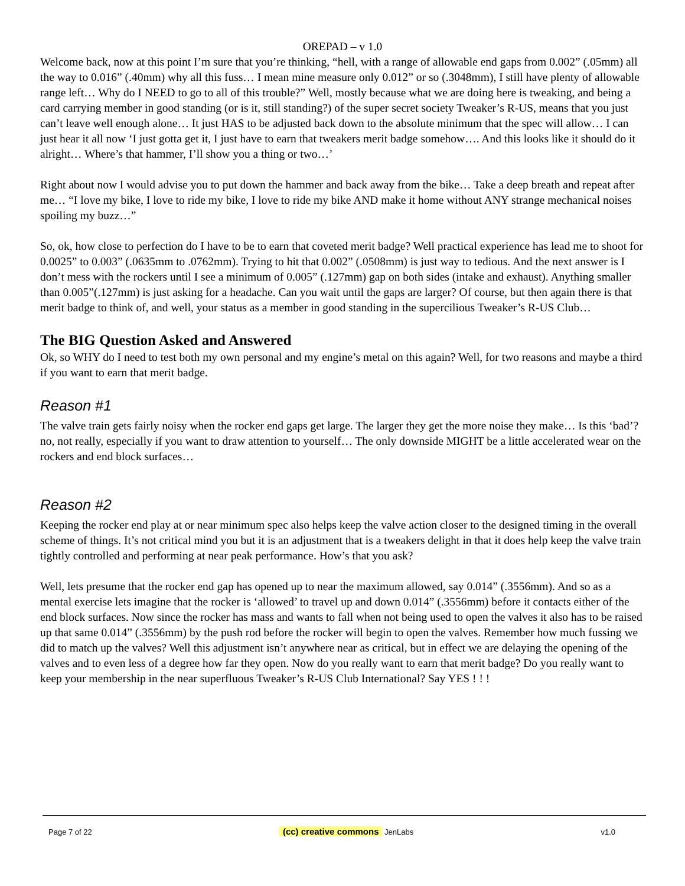OREPAD – v 1.0
Welcome back, now at this point I’m sure that you’re thinking, “hell, with a range of allowable end gaps from 0.002” (.05mm) all the way to 0.016” (.40mm) why all this fuss… I mean mine measure only 0.012” or so (.3048mm), I still have plenty of allowable range left… Why do I NEED to go to all of this trouble?” Well, mostly because what we are doing here is tweaking, and being a card carrying member in good standing (or is it, still standing?) of the super secret society Tweaker’s R-US, means that you just can’t leave well enough alone… It just HAS to be adjusted back down to the absolute minimum that the spec will allow… I can just hear it all now ‘I just gotta get it, I just have to earn that tweakers merit badge somehow…. And this looks like it should do it alright… Where’s that hammer, I’ll show you a thing or two…’
Right about now I would advise you to put down the hammer and back away from the bike… Take a deep breath and repeat after me… “I love my bike, I love to ride my bike, I love to ride my bike AND make it home without ANY strange mechanical noises spoiling my buzz…”
So, ok, how close to perfection do I have to be to earn that coveted merit badge? Well practical experience has lead me to shoot for 0.0025” to 0.003” (.0635mm to .0762mm). Trying to hit that 0.002” (.0508mm) is just way to tedious. And the next answer is I don’t mess with the rockers until I see a minimum of 0.005” (.127mm) gap on both sides (intake and exhaust). Anything smaller than 0.005”(.127mm) is just asking for a headache. Can you wait until the gaps are larger? Of course, but then again there is that merit badge to think of, and well, your status as a member in good standing in the supercilious Tweaker’s R-US Club…
The BIG Question Asked and Answered
Ok, so WHY do I need to test both my own personal and my engine’s metal on this again? Well, for two reasons and maybe a third if you want to earn that merit badge.
Reason #1
The valve train gets fairly noisy when the rocker end gaps get large. The larger they get the more noise they make… Is this ‘bad’? no, not really, especially if you want to draw attention to yourself… The only downside MIGHT be a little accelerated wear on the rockers and end block surfaces…
Reason #2
Keeping the rocker end play at or near minimum spec also helps keep the valve action closer to the designed timing in the overall scheme of things. It’s not critical mind you but it is an adjustment that is a tweakers delight in that it does help keep the valve train tightly controlled and performing at near peak performance. How’s that you ask?
Well, lets presume that the rocker end gap has opened up to near the maximum allowed, say 0.014” (.3556mm). And so as a mental exercise lets imagine that the rocker is ‘allowed’ to travel up and down 0.014” (.3556mm) before it contacts either of the end block surfaces. Now since the rocker has mass and wants to fall when not being used to open the valves it also has to be raised up that same 0.014” (.3556mm) by the push rod before the rocker will begin to open the valves. Remember how much fussing we did to match up the valves? Well this adjustment isn’t anywhere near as critical, but in effect we are delaying the opening of the valves and to even less of a degree how far they open. Now do you really want to earn that merit badge? Do you really want to keep your membership in the near superfluous Tweaker’s R-US Club International? Say YES ! ! !
Page 7 of 22 (cc) creative commons JenLabs v1.0